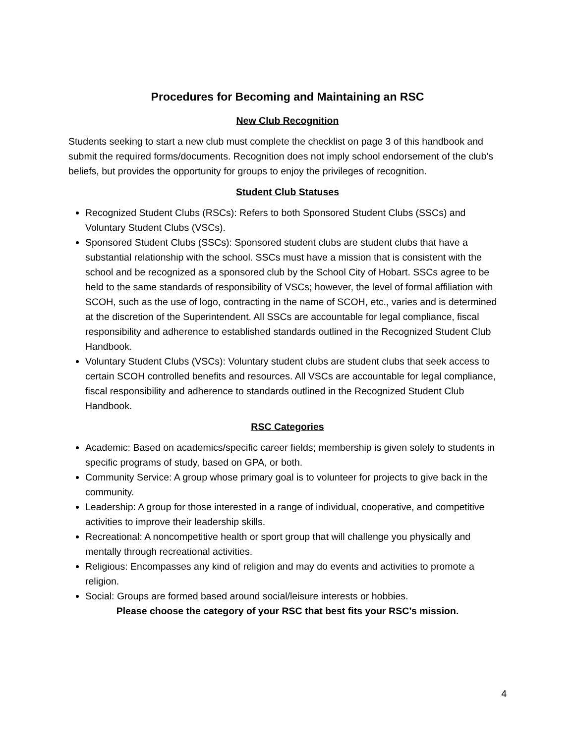Procedures for Becoming and Maintaining an RSC
New Club Recognition
Students seeking to start a new club must complete the checklist on page 3 of this handbook and submit the required forms/documents. Recognition does not imply school endorsement of the club’s beliefs, but provides the opportunity for groups to enjoy the privileges of recognition.
Student Club Statuses
Recognized Student Clubs (RSCs): Refers to both Sponsored Student Clubs (SSCs) and Voluntary Student Clubs (VSCs).
Sponsored Student Clubs (SSCs): Sponsored student clubs are student clubs that have a substantial relationship with the school. SSCs must have a mission that is consistent with the school and be recognized as a sponsored club by the School City of Hobart. SSCs agree to be held to the same standards of responsibility of VSCs; however, the level of formal affiliation with SCOH, such as the use of logo, contracting in the name of SCOH, etc., varies and is determined at the discretion of the Superintendent. All SSCs are accountable for legal compliance, fiscal responsibility and adherence to established standards outlined in the Recognized Student Club Handbook.
Voluntary Student Clubs (VSCs): Voluntary student clubs are student clubs that seek access to certain SCOH controlled benefits and resources. All VSCs are accountable for legal compliance, fiscal responsibility and adherence to standards outlined in the Recognized Student Club Handbook.
RSC Categories
Academic: Based on academics/specific career fields; membership is given solely to students in specific programs of study, based on GPA, or both.
Community Service: A group whose primary goal is to volunteer for projects to give back in the community.
Leadership: A group for those interested in a range of individual, cooperative, and competitive activities to improve their leadership skills.
Recreational: A noncompetitive health or sport group that will challenge you physically and mentally through recreational activities.
Religious: Encompasses any kind of religion and may do events and activities to promote a religion.
Social: Groups are formed based around social/leisure interests or hobbies.
Please choose the category of your RSC that best fits your RSC’s mission.
4